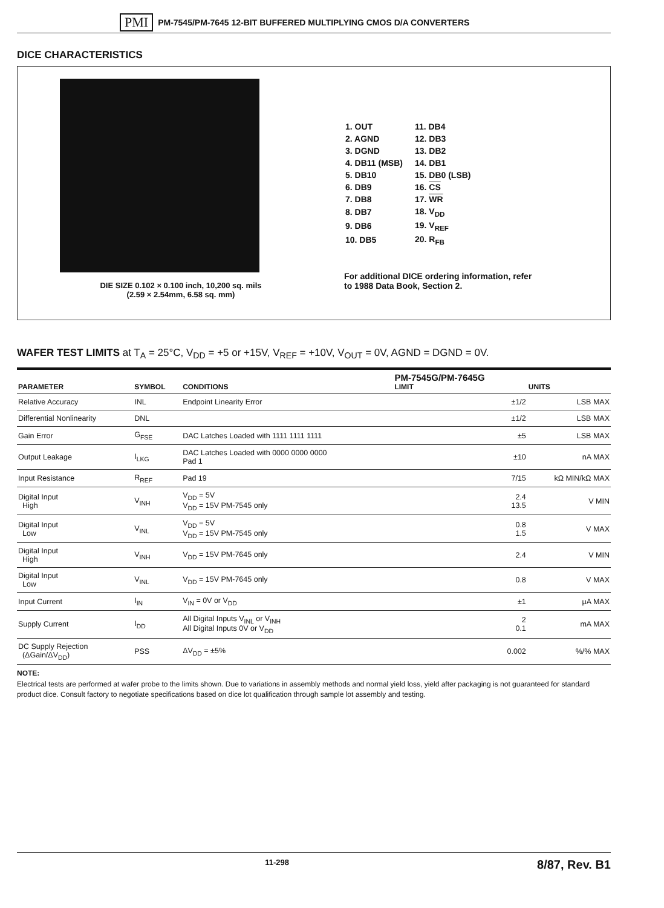PMI PM-7545/PM-7645 12-BIT BUFFERED MULTIPLYING CMOS D/A CONVERTERS
DICE CHARACTERISTICS
DIE SIZE 0.102 × 0.100 inch, 10,200 sq. mils
(2.59 × 2.54mm, 6.58 sq. mm)
| 1. OUT | 11. DB4 |
| 2. AGND | 12. DB3 |
| 3. DGND | 13. DB2 |
| 4. DB11 (MSB) | 14. DB1 |
| 5. DB10 | 15. DB0 (LSB) |
| 6. DB9 | 16. CS |
| 7. DB8 | 17. WR |
| 8. DB7 | 18. V<sub>DD</sub> |
| 9. DB6 | 19. V<sub>REF</sub> |
| 10. DB5 | 20. R<sub>FB</sub> |
For additional DICE ordering information, refer
to 1988 Data Book, Section 2.
WAFER TEST LIMITS at T<sub>A</sub> = 25°C, V<sub>DD</sub> = +5 or +15V, V<sub>REF</sub> = +10V, V<sub>OUT</sub> = 0V, AGND = DGND = 0V.
| PARAMETER | SYMBOL | CONDITIONS | PM-7545G/PM-7645G LIMIT | UNITS |
| --- | --- | --- | --- | --- |
| Relative Accuracy | INL | Endpoint Linearity Error | ±1/2 | LSB MAX |
| Differential Nonlinearity | DNL | | ±1/2 | LSB MAX |
| Gain Error | G<sub>FSE</sub> | DAC Latches Loaded with 1111 1111 1111 | ±5 | LSB MAX |
| Output Leakage | I<sub>LKG</sub> | DAC Latches Loaded with 0000 0000 0000 Pad 1 | ±10 | nA MAX |
| Input Resistance | R<sub>REF</sub> | Pad 19 | 7/15 | kΩ MIN/kΩ MAX |
| Digital Input High | V<sub>INH</sub> | V<sub>DD</sub> = 5V V<sub>DD</sub> = 15V PM-7545 only | 2.4 13.5 | V MIN |
| Digital Input Low | V<sub>INL</sub> | V<sub>DD</sub> = 5V V<sub>DD</sub> = 15V PM-7545 only | 0.8 1.5 | V MAX |
| Digital Input High | V<sub>INH</sub> | V<sub>DD</sub> = 15V PM-7645 only | 2.4 | V MIN |
| Digital Input Low | V<sub>INL</sub> | V<sub>DD</sub> = 15V PM-7645 only | 0.8 | V MAX |
| Input Current | I<sub>IN</sub> | V<sub>IN</sub> = 0V or V<sub>DD</sub> | ±1 | μA MAX |
| Supply Current | I<sub>DD</sub> | All Digital Inputs V<sub>INL</sub> or V<sub>INH</sub> All Digital Inputs 0V or V<sub>DD</sub> | 2 0.1 | mA MAX |
| DC Supply Rejection (ΔGain/ΔV<sub>DD</sub>) | PSS | ΔV<sub>DD</sub> = ±5% | 0.002 | %/% MAX |
NOTE:
Electrical tests are performed at wafer probe to the limits shown. Due to variations in assembly methods and normal yield loss, yield after packaging is not guaranteed for standard product dice. Consult factory to negotiate specifications based on dice lot qualification through sample lot assembly and testing.
11-298 8/87, Rev. B1